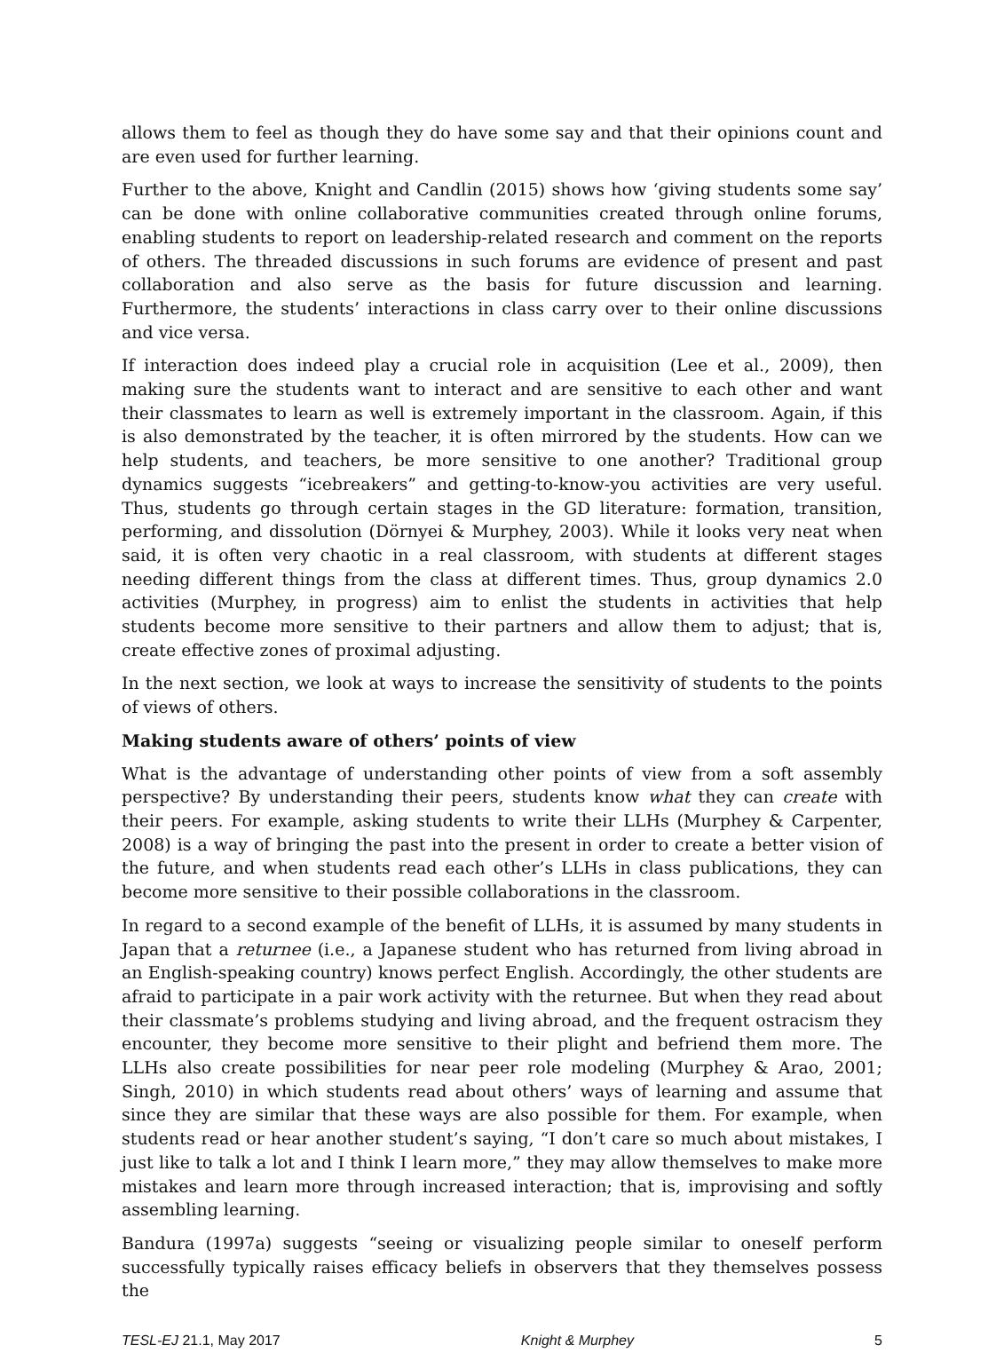allows them to feel as though they do have some say and that their opinions count and are even used for further learning.
Further to the above, Knight and Candlin (2015) shows how ‘giving students some say’ can be done with online collaborative communities created through online forums, enabling students to report on leadership-related research and comment on the reports of others. The threaded discussions in such forums are evidence of present and past collaboration and also serve as the basis for future discussion and learning. Furthermore, the students’ interactions in class carry over to their online discussions and vice versa.
If interaction does indeed play a crucial role in acquisition (Lee et al., 2009), then making sure the students want to interact and are sensitive to each other and want their classmates to learn as well is extremely important in the classroom. Again, if this is also demonstrated by the teacher, it is often mirrored by the students. How can we help students, and teachers, be more sensitive to one another? Traditional group dynamics suggests “icebreakers” and getting-to-know-you activities are very useful. Thus, students go through certain stages in the GD literature: formation, transition, performing, and dissolution (Dörnyei & Murphey, 2003). While it looks very neat when said, it is often very chaotic in a real classroom, with students at different stages needing different things from the class at different times. Thus, group dynamics 2.0 activities (Murphey, in progress) aim to enlist the students in activities that help students become more sensitive to their partners and allow them to adjust; that is, create effective zones of proximal adjusting.
In the next section, we look at ways to increase the sensitivity of students to the points of views of others.
Making students aware of others’ points of view
What is the advantage of understanding other points of view from a soft assembly perspective? By understanding their peers, students know what they can create with their peers. For example, asking students to write their LLHs (Murphey & Carpenter, 2008) is a way of bringing the past into the present in order to create a better vision of the future, and when students read each other’s LLHs in class publications, they can become more sensitive to their possible collaborations in the classroom.
In regard to a second example of the benefit of LLHs, it is assumed by many students in Japan that a returnee (i.e., a Japanese student who has returned from living abroad in an English-speaking country) knows perfect English. Accordingly, the other students are afraid to participate in a pair work activity with the returnee. But when they read about their classmate’s problems studying and living abroad, and the frequent ostracism they encounter, they become more sensitive to their plight and befriend them more. The LLHs also create possibilities for near peer role modeling (Murphey & Arao, 2001; Singh, 2010) in which students read about others’ ways of learning and assume that since they are similar that these ways are also possible for them. For example, when students read or hear another student’s saying, “I don’t care so much about mistakes, I just like to talk a lot and I think I learn more,” they may allow themselves to make more mistakes and learn more through increased interaction; that is, improvising and softly assembling learning.
Bandura (1997a) suggests “seeing or visualizing people similar to oneself perform successfully typically raises efficacy beliefs in observers that they themselves possess the
TESL-EJ 21.1, May 2017 Knight & Murphey 5